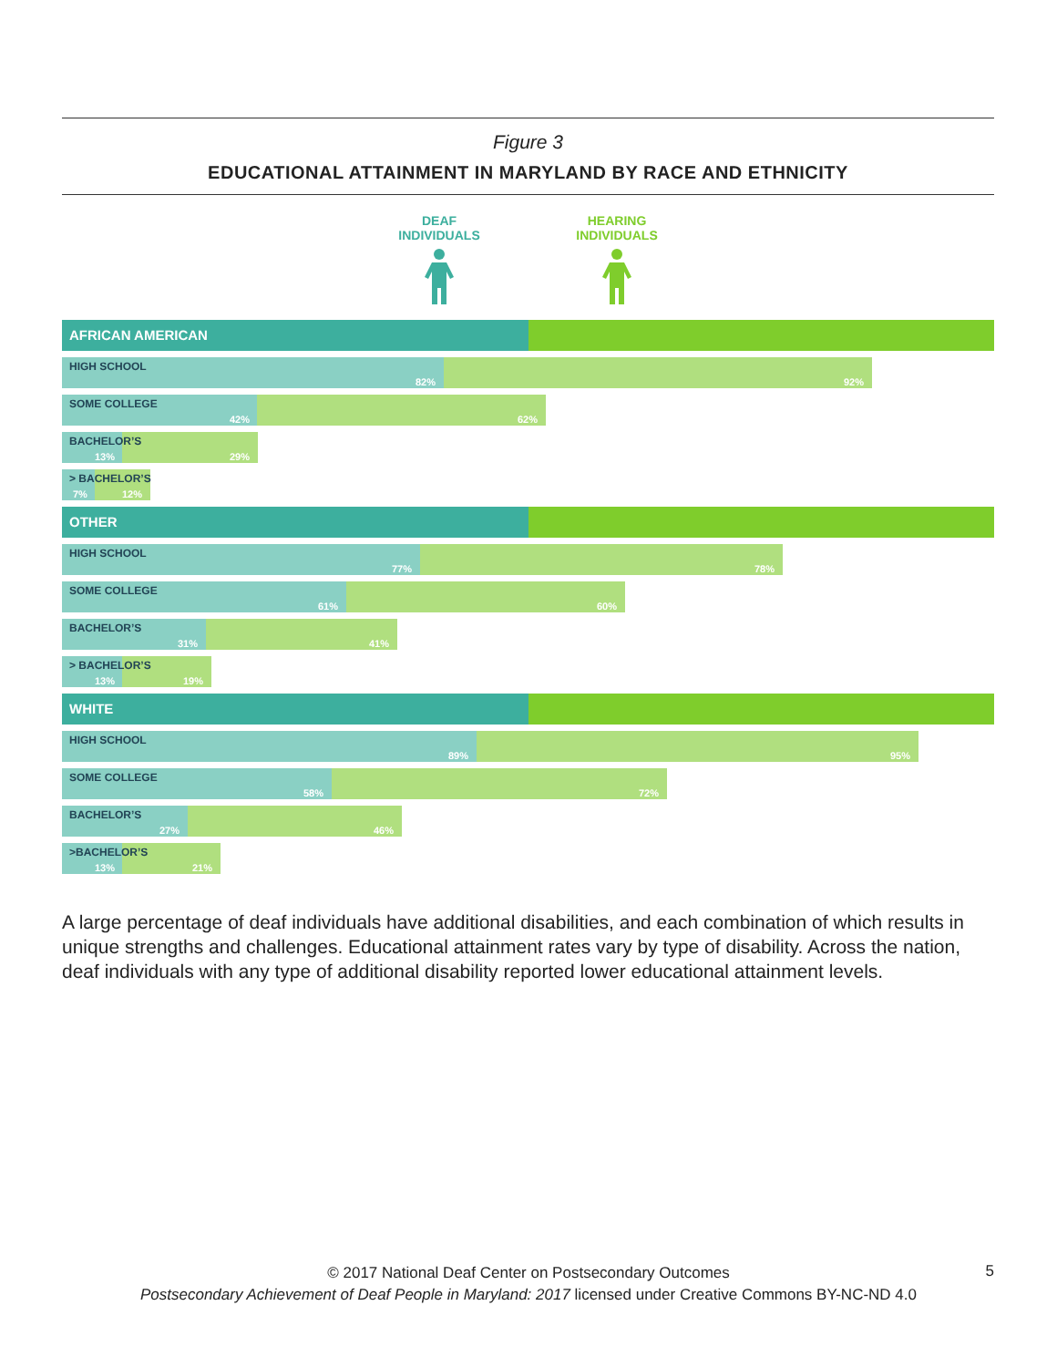Figure 3
EDUCATIONAL ATTAINMENT IN MARYLAND BY RACE AND ETHNICITY
DEAF
INDIVIDUALS
HEARING
INDIVIDUALS
AFRICAN AMERICAN
HIGH SCHOOL
82% 92%
SOME COLLEGE
42% 62%
BACHELOR’S
13% 29%
> BACHELOR’S
7% 12%
OTHER
HIGH SCHOOL
77% 78%
SOME COLLEGE
61% 60%
BACHELOR’S
31% 41%
> BACHELOR’S
13% 19%
WHITE
HIGH SCHOOL
89% 95%
SOME COLLEGE
58% 72%
BACHELOR’S
27% 46%
>BACHELOR’S
13% 21%
A large percentage of deaf individuals have additional disabilities, and each combination of which results in unique strengths and challenges. Educational attainment rates vary by type of disability. Across the nation, deaf individuals with any type of additional disability reported lower educational attainment levels.
© 2017 National Deaf Center on Postsecondary Outcomes
Postsecondary Achievement of Deaf People in Maryland: 2017 licensed under Creative Commons BY-NC-ND 4.0
5